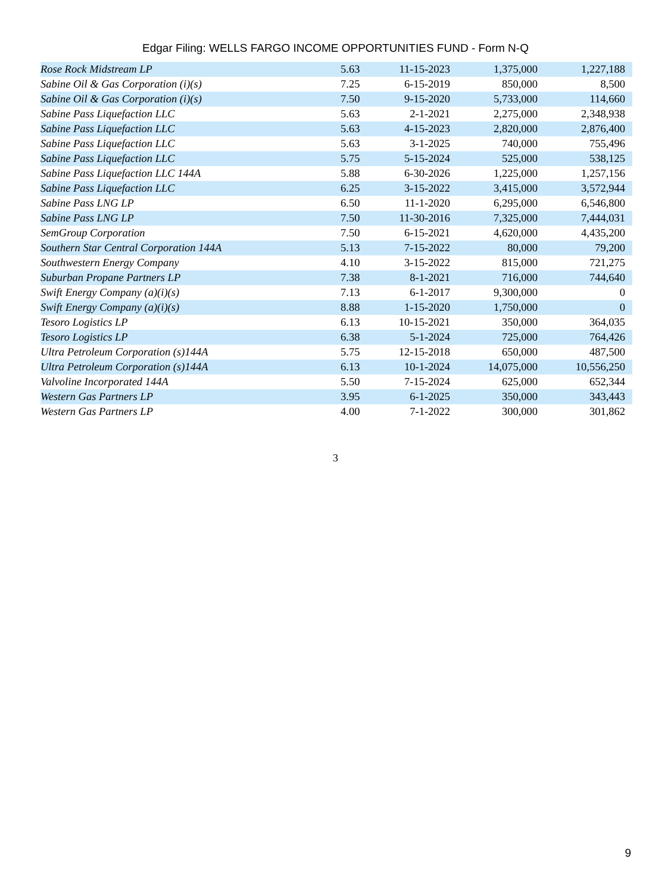Edgar Filing: WELLS FARGO INCOME OPPORTUNITIES FUND - Form N-Q
| Rose Rock Midstream LP | 5.63 | 11-15-2023 | 1,375,000 | 1,227,188 |
| Sabine Oil & Gas Corporation (i)(s) | 7.25 | 6-15-2019 | 850,000 | 8,500 |
| Sabine Oil & Gas Corporation (i)(s) | 7.50 | 9-15-2020 | 5,733,000 | 114,660 |
| Sabine Pass Liquefaction LLC | 5.63 | 2-1-2021 | 2,275,000 | 2,348,938 |
| Sabine Pass Liquefaction LLC | 5.63 | 4-15-2023 | 2,820,000 | 2,876,400 |
| Sabine Pass Liquefaction LLC | 5.63 | 3-1-2025 | 740,000 | 755,496 |
| Sabine Pass Liquefaction LLC | 5.75 | 5-15-2024 | 525,000 | 538,125 |
| Sabine Pass Liquefaction LLC 144A | 5.88 | 6-30-2026 | 1,225,000 | 1,257,156 |
| Sabine Pass Liquefaction LLC | 6.25 | 3-15-2022 | 3,415,000 | 3,572,944 |
| Sabine Pass LNG LP | 6.50 | 11-1-2020 | 6,295,000 | 6,546,800 |
| Sabine Pass LNG LP | 7.50 | 11-30-2016 | 7,325,000 | 7,444,031 |
| SemGroup Corporation | 7.50 | 6-15-2021 | 4,620,000 | 4,435,200 |
| Southern Star Central Corporation 144A | 5.13 | 7-15-2022 | 80,000 | 79,200 |
| Southwestern Energy Company | 4.10 | 3-15-2022 | 815,000 | 721,275 |
| Suburban Propane Partners LP | 7.38 | 8-1-2021 | 716,000 | 744,640 |
| Swift Energy Company (a)(i)(s) | 7.13 | 6-1-2017 | 9,300,000 | 0 |
| Swift Energy Company (a)(i)(s) | 8.88 | 1-15-2020 | 1,750,000 | 0 |
| Tesoro Logistics LP | 6.13 | 10-15-2021 | 350,000 | 364,035 |
| Tesoro Logistics LP | 6.38 | 5-1-2024 | 725,000 | 764,426 |
| Ultra Petroleum Corporation (s)144A | 5.75 | 12-15-2018 | 650,000 | 487,500 |
| Ultra Petroleum Corporation (s)144A | 6.13 | 10-1-2024 | 14,075,000 | 10,556,250 |
| Valvoline Incorporated 144A | 5.50 | 7-15-2024 | 625,000 | 652,344 |
| Western Gas Partners LP | 3.95 | 6-1-2025 | 350,000 | 343,443 |
| Western Gas Partners LP | 4.00 | 7-1-2022 | 300,000 | 301,862 |
3
9